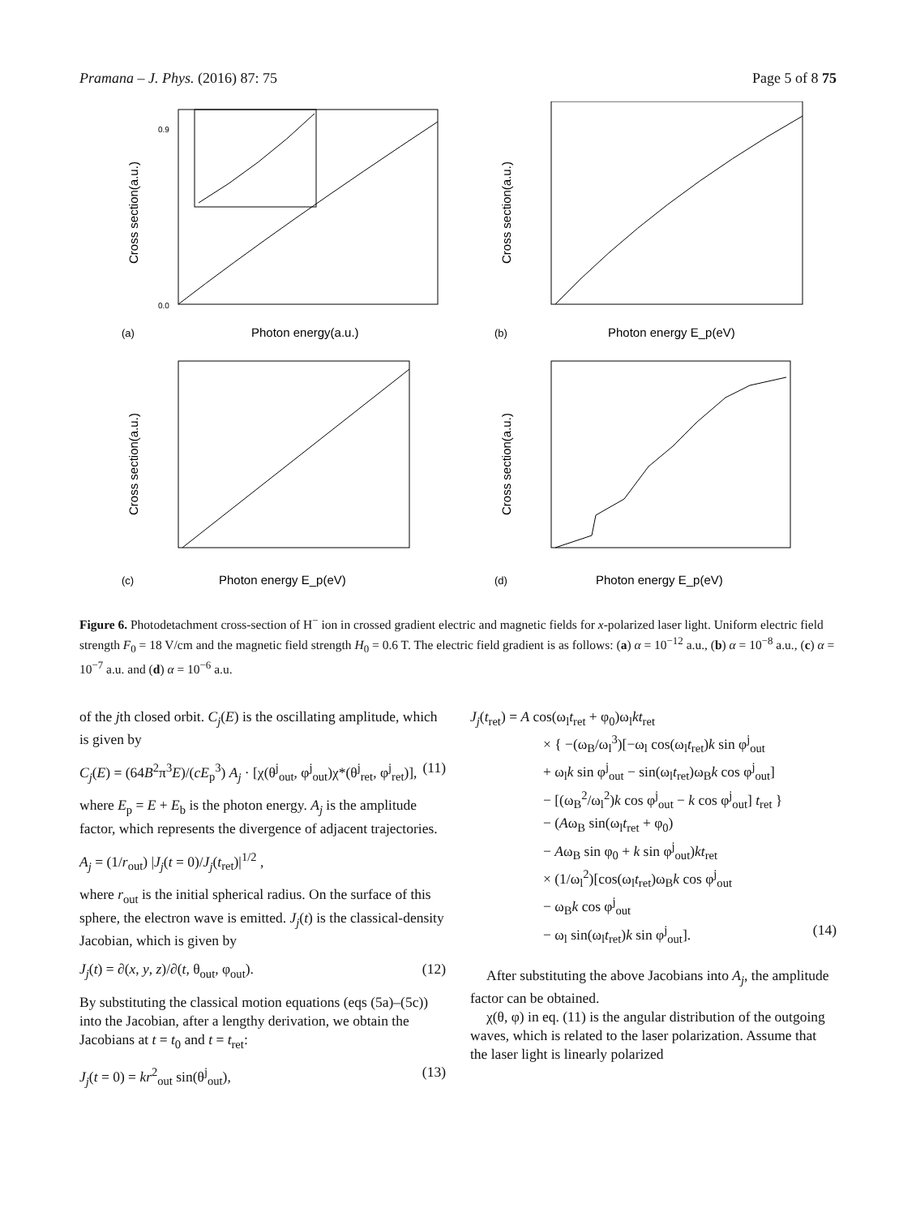Pramana – J. Phys. (2016) 87: 75 Page 5 of 8 75
(a)
Photon energy(a.u.)
0.0
0.9
Cross section(a.u.)
(b)
Photon energy E_p(eV)
Cross section(a.u.)
(c)
Photon energy E_p(eV)
Cross section(a.u.)
(d)
Photon energy E_p(eV)
Cross section(a.u.)
Figure 6. Photodetachment cross-section of H<sup>−</sup> ion in crossed gradient electric and magnetic fields for x-polarized laser light. Uniform electric field strength F<sub>0</sub> = 18 V/cm and the magnetic field strength H<sub>0</sub> = 0.6 T. The electric field gradient is as follows: (a) α = 10<sup>−12</sup> a.u., (b) α = 10<sup>−8</sup> a.u., (c) α = 10<sup>−7</sup> a.u. and (d) α = 10<sup>−6</sup> a.u.
of the jth closed orbit. C<sub>j</sub>(E) is the oscillating amplitude, which is given by
C<sub>j</sub>(E) = (64B<sup>2</sup>π<sup>3</sup>E)/(cE<sub>p</sub><sup>3</sup>) A<sub>j</sub> · [χ(θ<sup>j</sup><sub>out</sub>, φ<sup>j</sup><sub>out</sub>)χ*(θ<sup>j</sup><sub>ret</sub>, φ<sup>j</sup><sub>ret</sub>)], (11)
where E<sub>p</sub> = E + E<sub>b</sub> is the photon energy. A<sub>j</sub> is the amplitude factor, which represents the divergence of adjacent trajectories.
A<sub>j</sub> = (1/r<sub>out</sub>) |J<sub>j</sub>(t = 0)/J<sub>j</sub>(t<sub>ret</sub>)|<sup>1/2</sup> ,
where r<sub>out</sub> is the initial spherical radius. On the surface of this sphere, the electron wave is emitted. J<sub>j</sub>(t) is the classical-density Jacobian, which is given by
J<sub>j</sub>(t) = ∂(x, y, z)/∂(t, θ<sub>out</sub>, φ<sub>out</sub>). (12)
By substituting the classical motion equations (eqs (5a)–(5c)) into the Jacobian, after a lengthy derivation, we obtain the Jacobians at t = t<sub>0</sub> and t = t<sub>ret</sub>:
J<sub>j</sub>(t = 0) = kr<sup>2</sup><sub>out</sub> sin(θ<sup>j</sup><sub>out</sub>), (13)
J<sub>j</sub>(t<sub>ret</sub>) = A cos(ω<sub>l</sub>t<sub>ret</sub> + φ<sub>0</sub>)ω<sub>l</sub>kt<sub>ret</sub>
× { −(ω<sub>B</sub>/ω<sub>l</sub><sup>3</sup>)[−ω<sub>l</sub> cos(ω<sub>l</sub>t<sub>ret</sub>)k sin φ<sup>j</sup><sub>out</sub>
+ ω<sub>l</sub>k sin φ<sup>j</sup><sub>out</sub> − sin(ω<sub>l</sub>t<sub>ret</sub>)ω<sub>B</sub>k cos φ<sup>j</sup><sub>out</sub>]
− [(ω<sub>B</sub><sup>2</sup>/ω<sub>l</sub><sup>2</sup>)k cos φ<sup>j</sup><sub>out</sub> − k cos φ<sup>j</sup><sub>out</sub>] t<sub>ret</sub> }
− (Aω<sub>B</sub> sin(ω<sub>l</sub>t<sub>ret</sub> + φ<sub>0</sub>)
− Aω<sub>B</sub> sin φ<sub>0</sub> + k sin φ<sup>j</sup><sub>out</sub>)kt<sub>ret</sub>
× (1/ω<sub>l</sub><sup>2</sup>)[cos(ω<sub>l</sub>t<sub>ret</sub>)ω<sub>B</sub>k cos φ<sup>j</sup><sub>out</sub>
− ω<sub>B</sub>k cos φ<sup>j</sup><sub>out</sub>
− ω<sub>l</sub> sin(ω<sub>l</sub>t<sub>ret</sub>)k sin φ<sup>j</sup><sub>out</sub>]. (14)
After substituting the above Jacobians into A<sub>j</sub>, the amplitude factor can be obtained.
χ(θ, φ) in eq. (11) is the angular distribution of the outgoing waves, which is related to the laser polarization. Assume that the laser light is linearly polarized